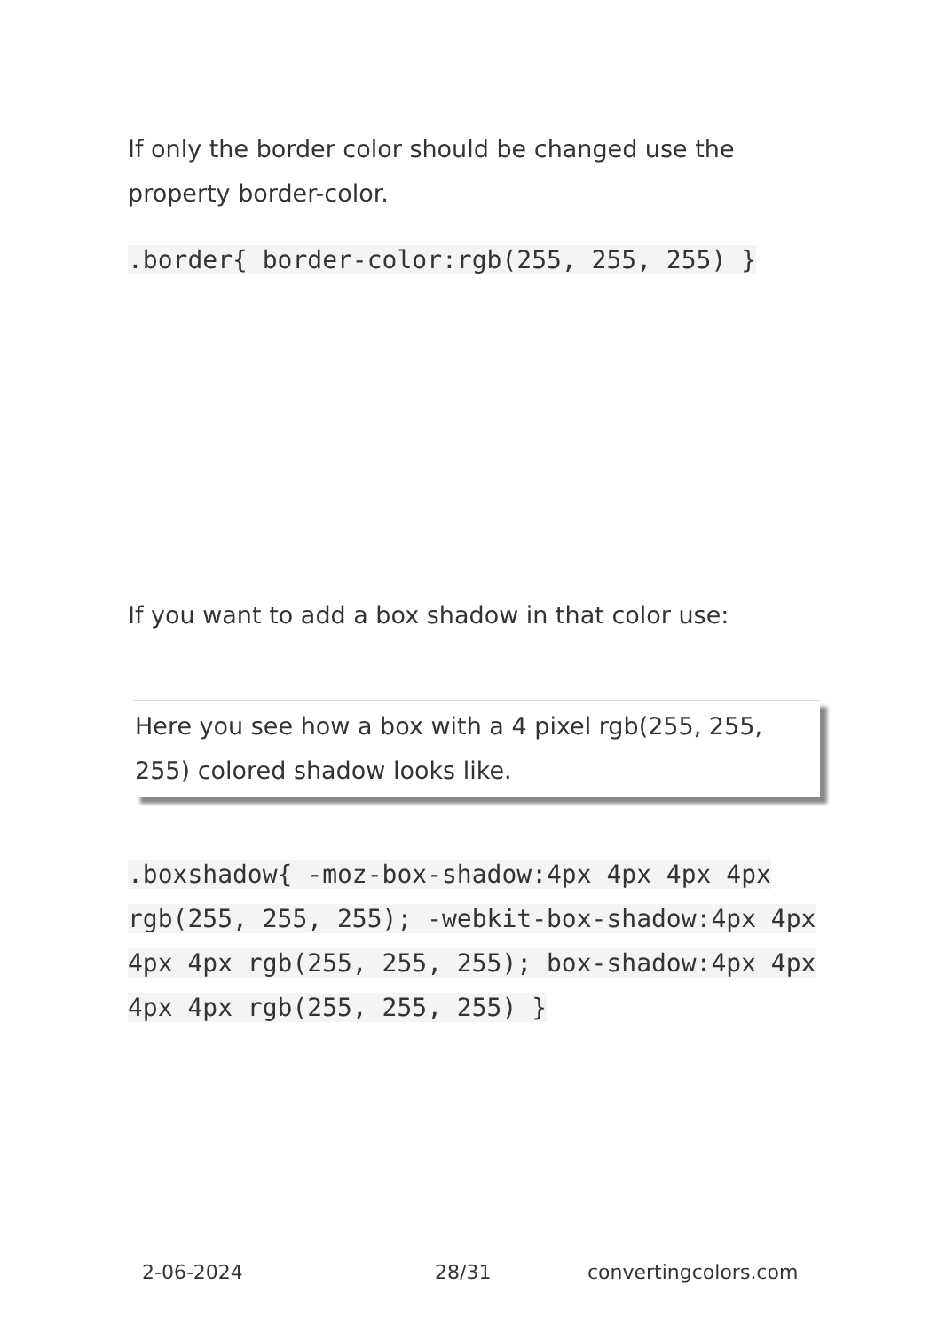If only the border color should be changed use the property border-color.
.border{ border-color:rgb(255, 255, 255) }
If you want to add a box shadow in that color use:
Here you see how a box with a 4 pixel rgb(255, 255, 255) colored shadow looks like.
.boxshadow{ -moz-box-shadow:4px 4px 4px 4px rgb(255, 255, 255); -webkit-box-shadow:4px 4px 4px 4px rgb(255, 255, 255); box-shadow:4px 4px 4px 4px rgb(255, 255, 255) }
2-06-2024 28/31 convertingcolors.com